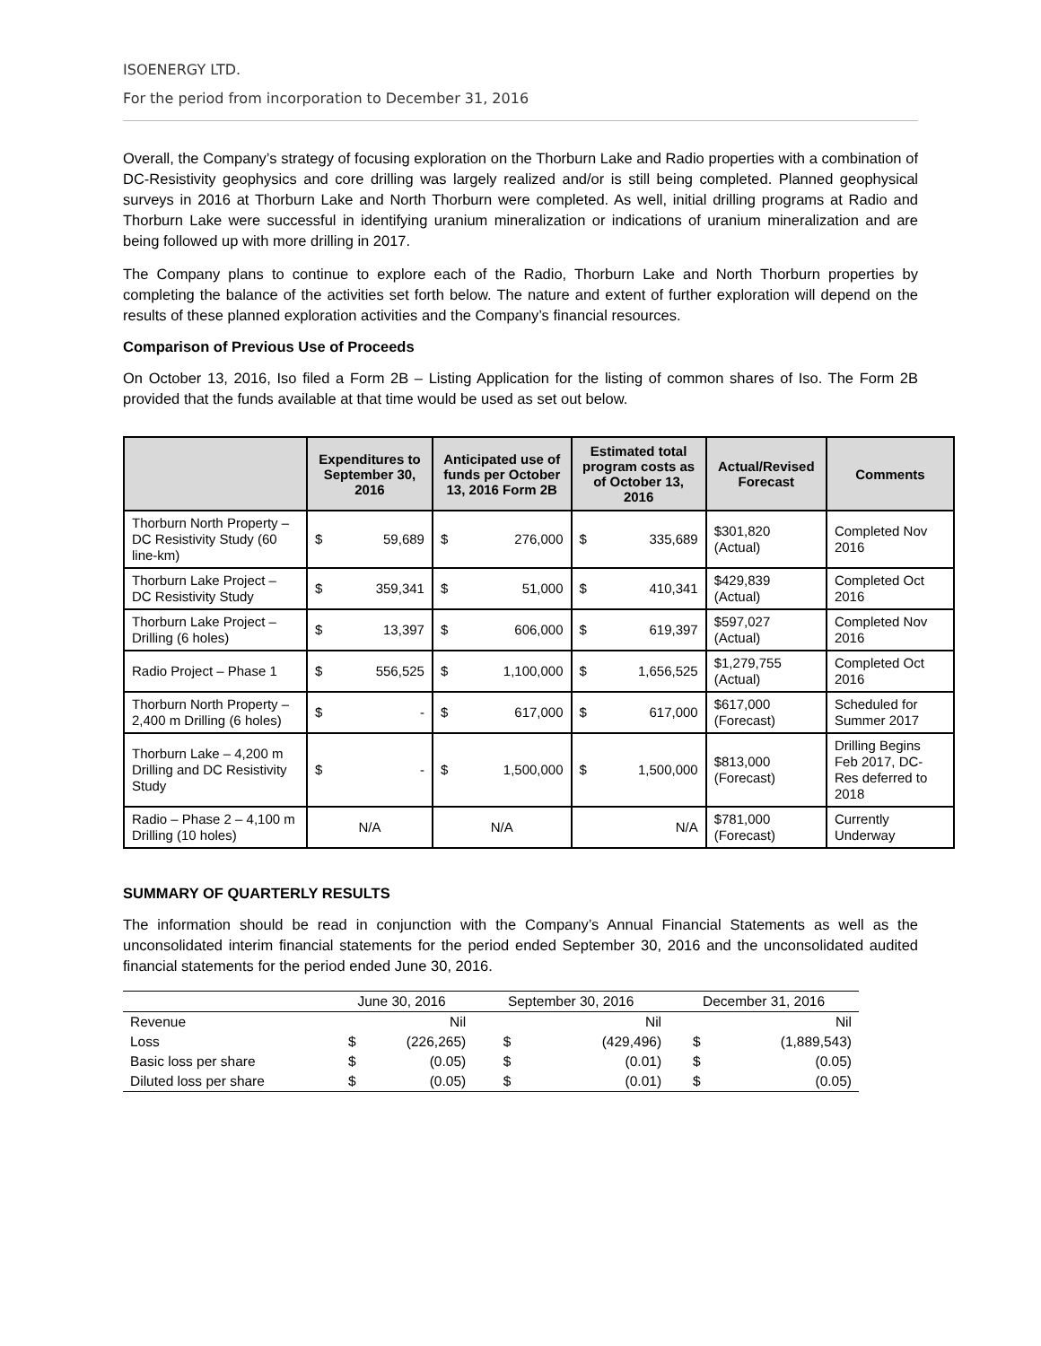ISOENERGY LTD.
For the period from incorporation to December 31, 2016
Overall, the Company’s strategy of focusing exploration on the Thorburn Lake and Radio properties with a combination of DC-Resistivity geophysics and core drilling was largely realized and/or is still being completed. Planned geophysical surveys in 2016 at Thorburn Lake and North Thorburn were completed. As well, initial drilling programs at Radio and Thorburn Lake were successful in identifying uranium mineralization or indications of uranium mineralization and are being followed up with more drilling in 2017.
The Company plans to continue to explore each of the Radio, Thorburn Lake and North Thorburn properties by completing the balance of the activities set forth below. The nature and extent of further exploration will depend on the results of these planned exploration activities and the Company’s financial resources.
Comparison of Previous Use of Proceeds
On October 13, 2016, Iso filed a Form 2B – Listing Application for the listing of common shares of Iso. The Form 2B provided that the funds available at that time would be used as set out below.
| | Expenditures to September 30, 2016 | Anticipated use of funds per October 13, 2016 Form 2B | Estimated total program costs as of October 13, 2016 | Actual/Revised Forecast | Comments |
| --- | --- | --- | --- | --- | --- |
| Thorburn North Property – DC Resistivity Study (60 line-km) | $ 59,689 | $ 276,000 | $ 335,689 | $301,820 (Actual) | Completed Nov 2016 |
| Thorburn Lake Project – DC Resistivity Study | $ 359,341 | $ 51,000 | $ 410,341 | $429,839 (Actual) | Completed Oct 2016 |
| Thorburn Lake Project – Drilling (6 holes) | $ 13,397 | $ 606,000 | $ 619,397 | $597,027 (Actual) | Completed Nov 2016 |
| Radio Project – Phase 1 | $ 556,525 | $ 1,100,000 | $ 1,656,525 | $1,279,755 (Actual) | Completed Oct 2016 |
| Thorburn North Property – 2,400 m Drilling (6 holes) | $ - | $ 617,000 | $ 617,000 | $617,000 (Forecast) | Scheduled for Summer 2017 |
| Thorburn Lake – 4,200 m Drilling and DC Resistivity Study | $ - | $ 1,500,000 | $ 1,500,000 | $813,000 (Forecast) | Drilling Begins Feb 2017, DC-Res deferred to 2018 |
| Radio – Phase 2 – 4,100 m Drilling (10 holes) | N/A | N/A | N/A | $781,000 (Forecast) | Currently Underway |
SUMMARY OF QUARTERLY RESULTS
The information should be read in conjunction with the Company’s Annual Financial Statements as well as the unconsolidated interim financial statements for the period ended September 30, 2016 and the unconsolidated audited financial statements for the period ended June 30, 2016.
| | June 30, 2016 | | September 30, 2016 | | December 31, 2016 | |
| --- | --- | --- | --- | --- | --- | --- |
| Revenue | | Nil | | Nil | | Nil |
| Loss | $ | (226,265) | $ | (429,496) | $ | (1,889,543) |
| Basic loss per share | $ | (0.05) | $ | (0.01) | $ | (0.05) |
| Diluted loss per share | $ | (0.05) | $ | (0.01) | $ | (0.05) |